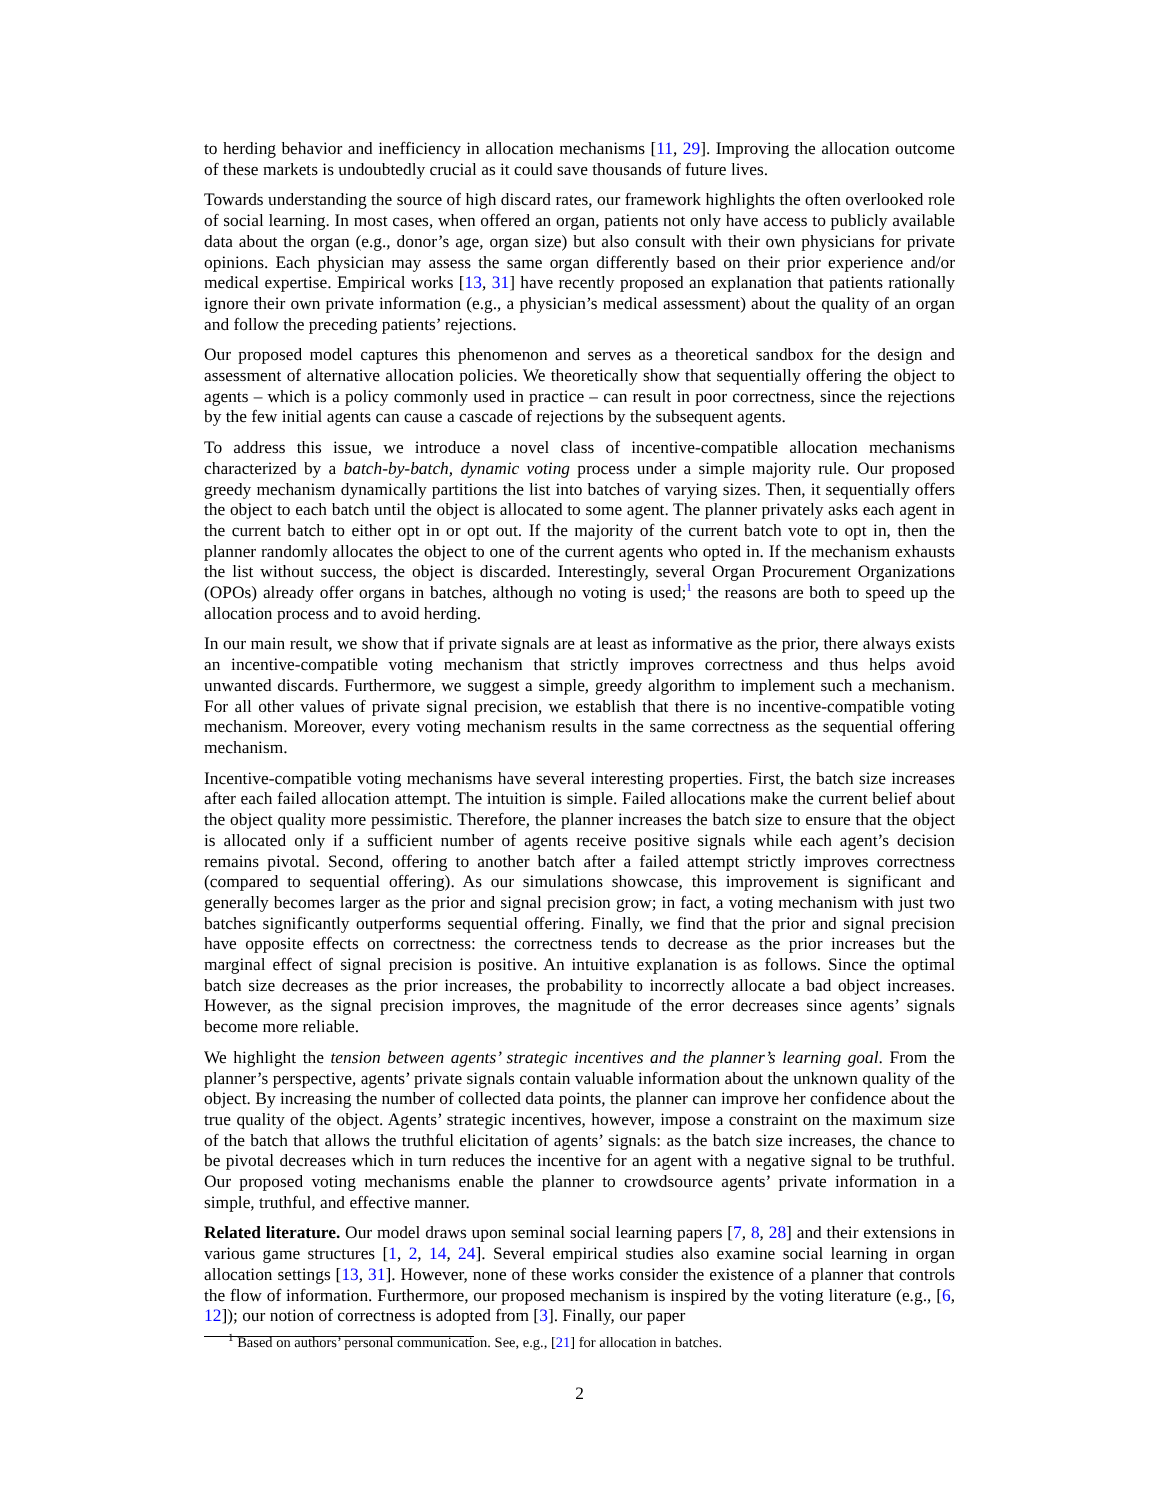to herding behavior and inefficiency in allocation mechanisms [11, 29]. Improving the allocation outcome of these markets is undoubtedly crucial as it could save thousands of future lives.
Towards understanding the source of high discard rates, our framework highlights the often overlooked role of social learning. In most cases, when offered an organ, patients not only have access to publicly available data about the organ (e.g., donor’s age, organ size) but also consult with their own physicians for private opinions. Each physician may assess the same organ differently based on their prior experience and/or medical expertise. Empirical works [13, 31] have recently proposed an explanation that patients rationally ignore their own private information (e.g., a physician’s medical assessment) about the quality of an organ and follow the preceding patients’ rejections.
Our proposed model captures this phenomenon and serves as a theoretical sandbox for the design and assessment of alternative allocation policies. We theoretically show that sequentially offering the object to agents – which is a policy commonly used in practice – can result in poor correctness, since the rejections by the few initial agents can cause a cascade of rejections by the subsequent agents.
To address this issue, we introduce a novel class of incentive-compatible allocation mechanisms characterized by a batch-by-batch, dynamic voting process under a simple majority rule. Our proposed greedy mechanism dynamically partitions the list into batches of varying sizes. Then, it sequentially offers the object to each batch until the object is allocated to some agent. The planner privately asks each agent in the current batch to either opt in or opt out. If the majority of the current batch vote to opt in, then the planner randomly allocates the object to one of the current agents who opted in. If the mechanism exhausts the list without success, the object is discarded. Interestingly, several Organ Procurement Organizations (OPOs) already offer organs in batches, although no voting is used;<sup>1</sup> the reasons are both to speed up the allocation process and to avoid herding.
In our main result, we show that if private signals are at least as informative as the prior, there always exists an incentive-compatible voting mechanism that strictly improves correctness and thus helps avoid unwanted discards. Furthermore, we suggest a simple, greedy algorithm to implement such a mechanism. For all other values of private signal precision, we establish that there is no incentive-compatible voting mechanism. Moreover, every voting mechanism results in the same correctness as the sequential offering mechanism.
Incentive-compatible voting mechanisms have several interesting properties. First, the batch size increases after each failed allocation attempt. The intuition is simple. Failed allocations make the current belief about the object quality more pessimistic. Therefore, the planner increases the batch size to ensure that the object is allocated only if a sufficient number of agents receive positive signals while each agent’s decision remains pivotal. Second, offering to another batch after a failed attempt strictly improves correctness (compared to sequential offering). As our simulations showcase, this improvement is significant and generally becomes larger as the prior and signal precision grow; in fact, a voting mechanism with just two batches significantly outperforms sequential offering. Finally, we find that the prior and signal precision have opposite effects on correctness: the correctness tends to decrease as the prior increases but the marginal effect of signal precision is positive. An intuitive explanation is as follows. Since the optimal batch size decreases as the prior increases, the probability to incorrectly allocate a bad object increases. However, as the signal precision improves, the magnitude of the error decreases since agents’ signals become more reliable.
We highlight the tension between agents’ strategic incentives and the planner’s learning goal. From the planner’s perspective, agents’ private signals contain valuable information about the unknown quality of the object. By increasing the number of collected data points, the planner can improve her confidence about the true quality of the object. Agents’ strategic incentives, however, impose a constraint on the maximum size of the batch that allows the truthful elicitation of agents’ signals: as the batch size increases, the chance to be pivotal decreases which in turn reduces the incentive for an agent with a negative signal to be truthful. Our proposed voting mechanisms enable the planner to crowdsource agents’ private information in a simple, truthful, and effective manner.
Related literature. Our model draws upon seminal social learning papers [7, 8, 28] and their extensions in various game structures [1, 2, 14, 24]. Several empirical studies also examine social learning in organ allocation settings [13, 31]. However, none of these works consider the existence of a planner that controls the flow of information. Furthermore, our proposed mechanism is inspired by the voting literature (e.g., [6, 12]); our notion of correctness is adopted from [3]. Finally, our paper
<sup>1</sup> Based on authors’ personal communication. See, e.g., [21] for allocation in batches.
2